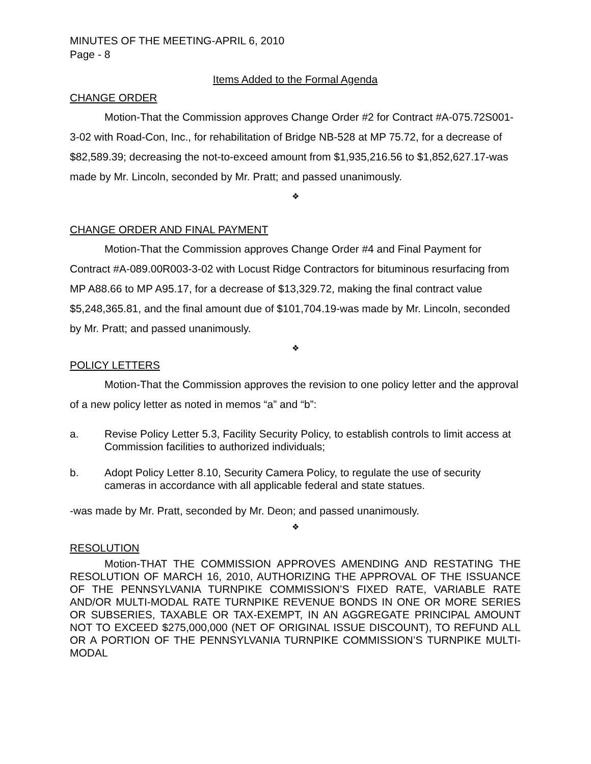MINUTES OF THE MEETING-APRIL 6, 2010
Page - 8
Items Added to the Formal Agenda
CHANGE ORDER
Motion-That the Commission approves Change Order #2 for Contract #A-075.72S001-3-02 with Road-Con, Inc., for rehabilitation of Bridge NB-528 at MP 75.72, for a decrease of $82,589.39; decreasing the not-to-exceed amount from $1,935,216.56 to $1,852,627.17-was made by Mr. Lincoln, seconded by Mr. Pratt; and passed unanimously.
❖
CHANGE ORDER AND FINAL PAYMENT
Motion-That the Commission approves Change Order #4 and Final Payment for Contract #A-089.00R003-3-02 with Locust Ridge Contractors for bituminous resurfacing from MP A88.66 to MP A95.17, for a decrease of $13,329.72, making the final contract value $5,248,365.81, and the final amount due of $101,704.19-was made by Mr. Lincoln, seconded by Mr. Pratt; and passed unanimously.
❖
POLICY LETTERS
Motion-That the Commission approves the revision to one policy letter and the approval of a new policy letter as noted in memos “a” and “b”:
a. Revise Policy Letter 5.3, Facility Security Policy, to establish controls to limit access at Commission facilities to authorized individuals;
b. Adopt Policy Letter 8.10, Security Camera Policy, to regulate the use of security cameras in accordance with all applicable federal and state statues.
-was made by Mr. Pratt, seconded by Mr. Deon; and passed unanimously.
❖
RESOLUTION
Motion-THAT THE COMMISSION APPROVES AMENDING AND RESTATING THE RESOLUTION OF MARCH 16, 2010, AUTHORIZING THE APPROVAL OF THE ISSUANCE OF THE PENNSYLVANIA TURNPIKE COMMISSION’S FIXED RATE, VARIABLE RATE AND/OR MULTI-MODAL RATE TURNPIKE REVENUE BONDS IN ONE OR MORE SERIES OR SUBSERIES, TAXABLE OR TAX-EXEMPT, IN AN AGGREGATE PRINCIPAL AMOUNT NOT TO EXCEED $275,000,000 (NET OF ORIGINAL ISSUE DISCOUNT), TO REFUND ALL OR A PORTION OF THE PENNSYLVANIA TURNPIKE COMMISSION’S TURNPIKE MULTI-MODAL